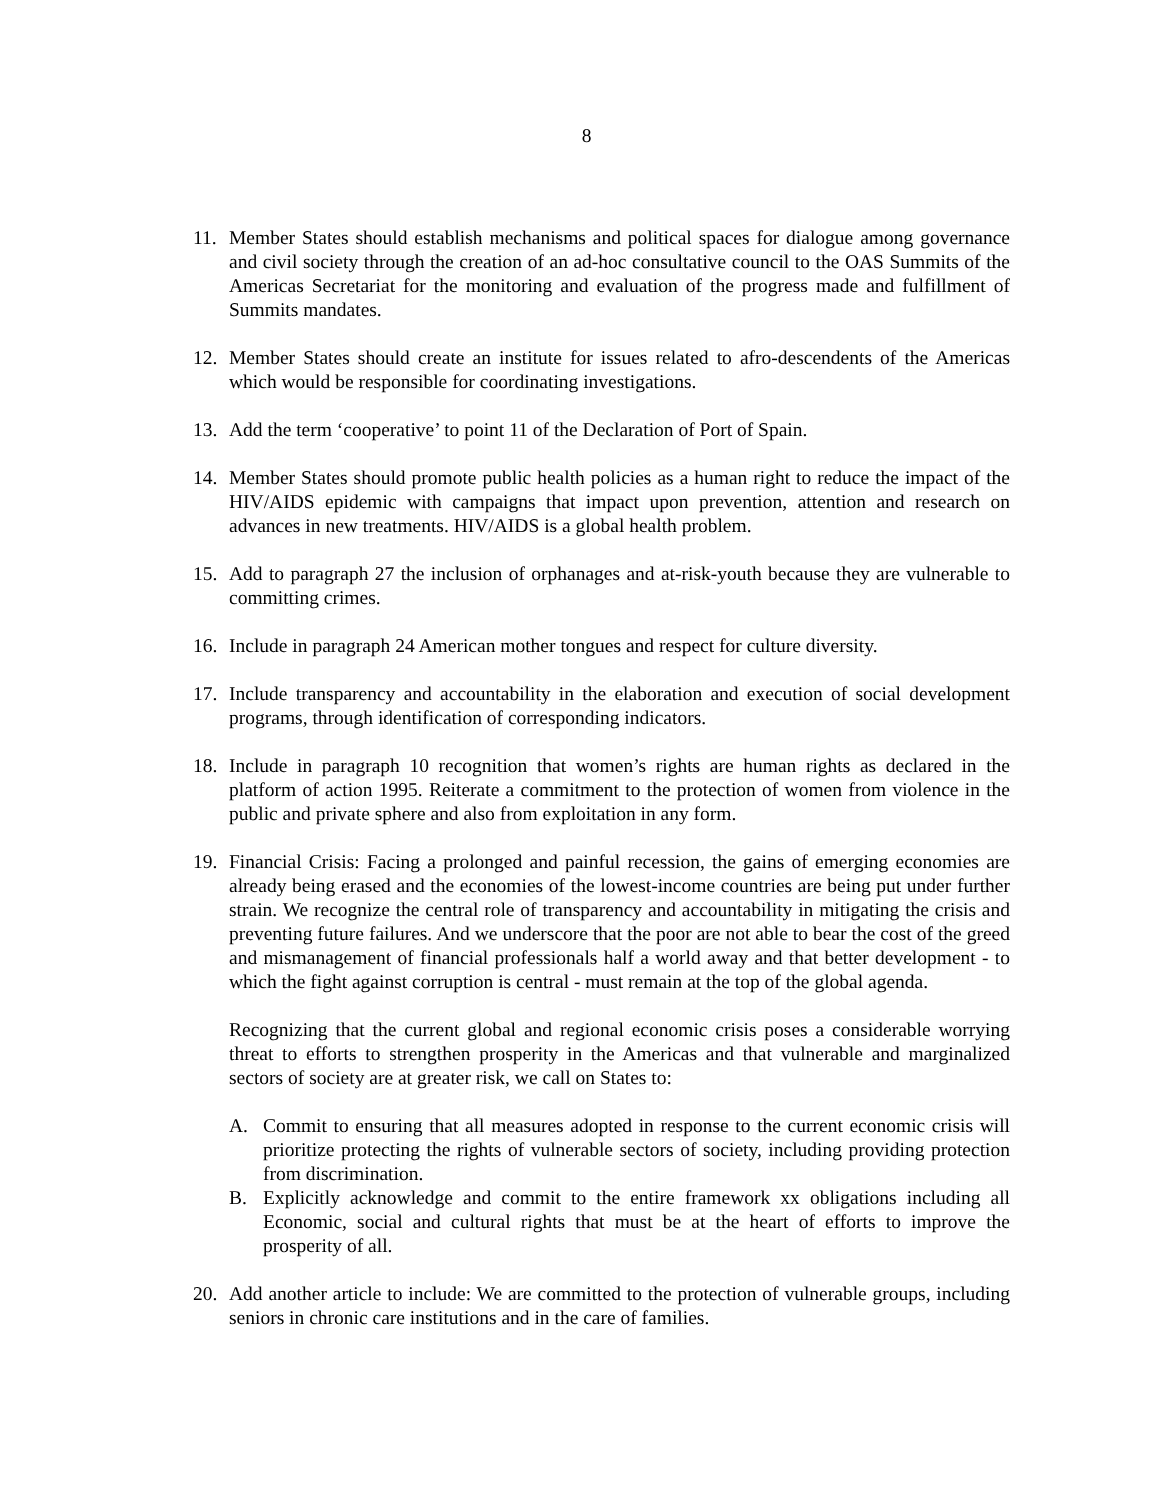8
11. Member States should establish mechanisms and political spaces for dialogue among governance and civil society through the creation of an ad-hoc consultative council to the OAS Summits of the Americas Secretariat for the monitoring and evaluation of the progress made and fulfillment of Summits mandates.
12. Member States should create an institute for issues related to afro-descendents of the Americas which would be responsible for coordinating investigations.
13. Add the term ‘cooperative’ to point 11 of the Declaration of Port of Spain.
14. Member States should promote public health policies as a human right to reduce the impact of the HIV/AIDS epidemic with campaigns that impact upon prevention, attention and research on advances in new treatments. HIV/AIDS is a global health problem.
15. Add to paragraph 27 the inclusion of orphanages and at-risk-youth because they are vulnerable to committing crimes.
16. Include in paragraph 24 American mother tongues and respect for culture diversity.
17. Include transparency and accountability in the elaboration and execution of social development programs, through identification of corresponding indicators.
18. Include in paragraph 10 recognition that women’s rights are human rights as declared in the platform of action 1995. Reiterate a commitment to the protection of women from violence in the public and private sphere and also from exploitation in any form.
19. Financial Crisis: Facing a prolonged and painful recession, the gains of emerging economies are already being erased and the economies of the lowest-income countries are being put under further strain. We recognize the central role of transparency and accountability in mitigating the crisis and preventing future failures. And we underscore that the poor are not able to bear the cost of the greed and mismanagement of financial professionals half a world away and that better development - to which the fight against corruption is central - must remain at the top of the global agenda.
Recognizing that the current global and regional economic crisis poses a considerable worrying threat to efforts to strengthen prosperity in the Americas and that vulnerable and marginalized sectors of society are at greater risk, we call on States to:
A. Commit to ensuring that all measures adopted in response to the current economic crisis will prioritize protecting the rights of vulnerable sectors of society, including providing protection from discrimination.
B. Explicitly acknowledge and commit to the entire framework xx obligations including all Economic, social and cultural rights that must be at the heart of efforts to improve the prosperity of all.
20. Add another article to include: We are committed to the protection of vulnerable groups, including seniors in chronic care institutions and in the care of families.